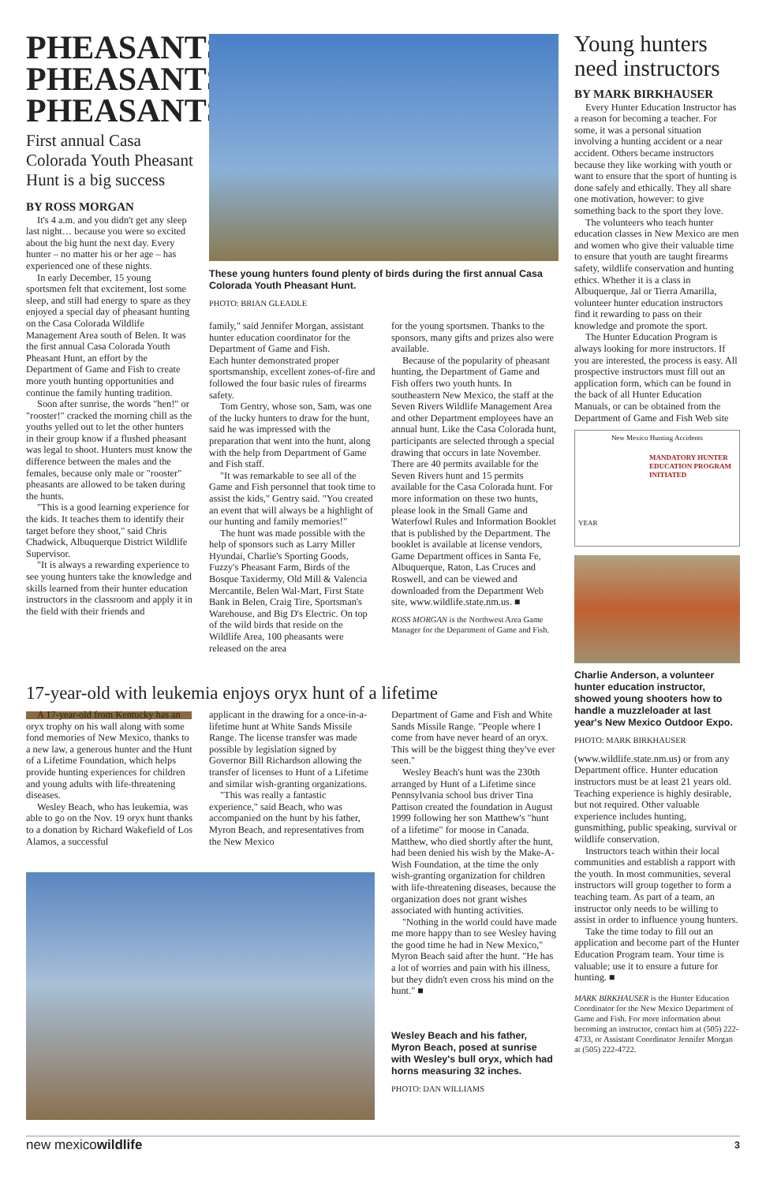PHEASANTS PHEASANTS PHEASANTS
First annual Casa Colorada Youth Pheasant Hunt is a big success
BY ROSS MORGAN
It's 4 a.m. and you didn't get any sleep last night… because you were so excited about the big hunt the next day. Every hunter – no matter his or her age – has experienced one of these nights.
In early December, 15 young sportsmen felt that excitement, lost some sleep, and still had energy to spare as they enjoyed a special day of pheasant hunting on the Casa Colorada Wildlife Management Area south of Belen. It was the first annual Casa Colorada Youth Pheasant Hunt, an effort by the Department of Game and Fish to create more youth hunting opportunities and continue the family hunting tradition.
Soon after sunrise, the words "hen!" or "rooster!" cracked the morning chill as the youths yelled out to let the other hunters in their group know if a flushed pheasant was legal to shoot. Hunters must know the difference between the males and the females, because only male or "rooster" pheasants are allowed to be taken during the hunts.
"This is a good learning experience for the kids. It teaches them to identify their target before they shoot," said Chris Chadwick, Albuquerque District Wildlife Supervisor.
"It is always a rewarding experience to see young hunters take the knowledge and skills learned from their hunter education instructors in the classroom and apply it in the field with their friends and
These young hunters found plenty of birds during the first annual Casa Colorada Youth Pheasant Hunt.
PHOTO: BRIAN GLEADLE
family," said Jennifer Morgan, assistant hunter education coordinator for the Department of Game and Fish.
Each hunter demonstrated proper sportsmanship, excellent zones-of-fire and followed the four basic rules of firearms safety.
Tom Gentry, whose son, Sam, was one of the lucky hunters to draw for the hunt, said he was impressed with the preparation that went into the hunt, along with the help from Department of Game and Fish staff.
"It was remarkable to see all of the Game and Fish personnel that took time to assist the kids," Gentry said. "You created an event that will always be a highlight of our hunting and family memories!"
The hunt was made possible with the help of sponsors such as Larry Miller Hyundai, Charlie's Sporting Goods, Fuzzy's Pheasant Farm, Birds of the Bosque Taxidermy, Old Mill & Valencia Mercantile, Belen Wal-Mart, First State Bank in Belen, Craig Tire, Sportsman's Warehouse, and Big D's Electric. On top of the wild birds that reside on the Wildlife Area, 100 pheasants were released on the area
for the young sportsmen. Thanks to the sponsors, many gifts and prizes also were available.
Because of the popularity of pheasant hunting, the Department of Game and Fish offers two youth hunts. In southeastern New Mexico, the staff at the Seven Rivers Wildlife Management Area and other Department employees have an annual hunt. Like the Casa Colorada hunt, participants are selected through a special drawing that occurs in late November. There are 40 permits available for the Seven Rivers hunt and 15 permits available for the Casa Colorada hunt. For more information on these two hunts, please look in the Small Game and Waterfowl Rules and Information Booklet that is published by the Department. The booklet is available at license vendors, Game Department offices in Santa Fe, Albuquerque, Raton, Las Cruces and Roswell, and can be viewed and downloaded from the Department Web site, www.wildlife.state.nm.us. ■
ROSS MORGAN is the Northwest Area Game Manager for the Department of Game and Fish.
17-year-old with leukemia enjoys oryx hunt of a lifetime
A 17-year-old from Kentucky has an oryx trophy on his wall along with some fond memories of New Mexico, thanks to a new law, a generous hunter and the Hunt of a Lifetime Foundation, which helps provide hunting experiences for children and young adults with life-threatening diseases.
Wesley Beach, who has leukemia, was able to go on the Nov. 19 oryx hunt thanks to a donation by Richard Wakefield of Los Alamos, a successful
applicant in the drawing for a once-in-a-lifetime hunt at White Sands Missile Range. The license transfer was made possible by legislation signed by Governor Bill Richardson allowing the transfer of licenses to Hunt of a Lifetime and similar wish-granting organizations.
"This was really a fantastic experience," said Beach, who was accompanied on the hunt by his father, Myron Beach, and representatives from the New Mexico
Department of Game and Fish and White Sands Missile Range. "People where I come from have never heard of an oryx. This will be the biggest thing they've ever seen."
Wesley Beach's hunt was the 230th arranged by Hunt of a Lifetime since Pennsylvania school bus driver Tina Pattison created the foundation in August 1999 following her son Matthew's "hunt of a lifetime" for moose in Canada. Matthew, who died shortly after the hunt, had been denied his wish by the Make-A-Wish Foundation, at the time the only wish-granting organization for children with life-threatening diseases, because the organization does not grant wishes associated with hunting activities.
"Nothing in the world could have made me more happy than to see Wesley having the good time he had in New Mexico," Myron Beach said after the hunt. "He has a lot of worries and pain with his illness, but they didn't even cross his mind on the hunt." ■
Wesley Beach and his father, Myron Beach, posed at sunrise with Wesley's bull oryx, which had horns measuring 32 inches.
PHOTO: DAN WILLIAMS
Young hunters need instructors
BY MARK BIRKHAUSER
Every Hunter Education Instructor has a reason for becoming a teacher. For some, it was a personal situation involving a hunting accident or a near accident. Others became instructors because they like working with youth or want to ensure that the sport of hunting is done safely and ethically. They all share one motivation, however: to give something back to the sport they love.
The volunteers who teach hunter education classes in New Mexico are men and women who give their valuable time to ensure that youth are taught firearms safety, wildlife conservation and hunting ethics. Whether it is a class in Albuquerque, Jal or Tierra Amarilla, volunteer hunter education instructors find it rewarding to pass on their knowledge and promote the sport.
The Hunter Education Program is always looking for more instructors. If you are interested, the process is easy. All prospective instructors must fill out an application form, which can be found in the back of all Hunter Education Manuals, or can be obtained from the Department of Game and Fish Web site
New Mexico Hunting Accidents
MANDATORY HUNTER EDUCATION PROGRAM INITIATED
YEAR
Charlie Anderson, a volunteer hunter education instructor, showed young shooters how to handle a muzzleloader at last year's New Mexico Outdoor Expo.
PHOTO: MARK BIRKHAUSER
(www.wildlife.state.nm.us) or from any Department office. Hunter education instructors must be at least 21 years old. Teaching experience is highly desirable, but not required. Other valuable experience includes hunting, gunsmithing, public speaking, survival or wildlife conservation.
Instructors teach within their local communities and establish a rapport with the youth. In most communities, several instructors will group together to form a teaching team. As part of a team, an instructor only needs to be willing to assist in order to influence young hunters.
Take the time today to fill out an application and become part of the Hunter Education Program team. Your time is valuable; use it to ensure a future for hunting. ■
MARK BIRKHAUSER is the Hunter Education Coordinator for the New Mexico Department of Game and Fish. For more information about becoming an instructor, contact him at (505) 222-4733, or Assistant Coordinator Jennifer Morgan at (505) 222-4722.
new mexicowildlife 3